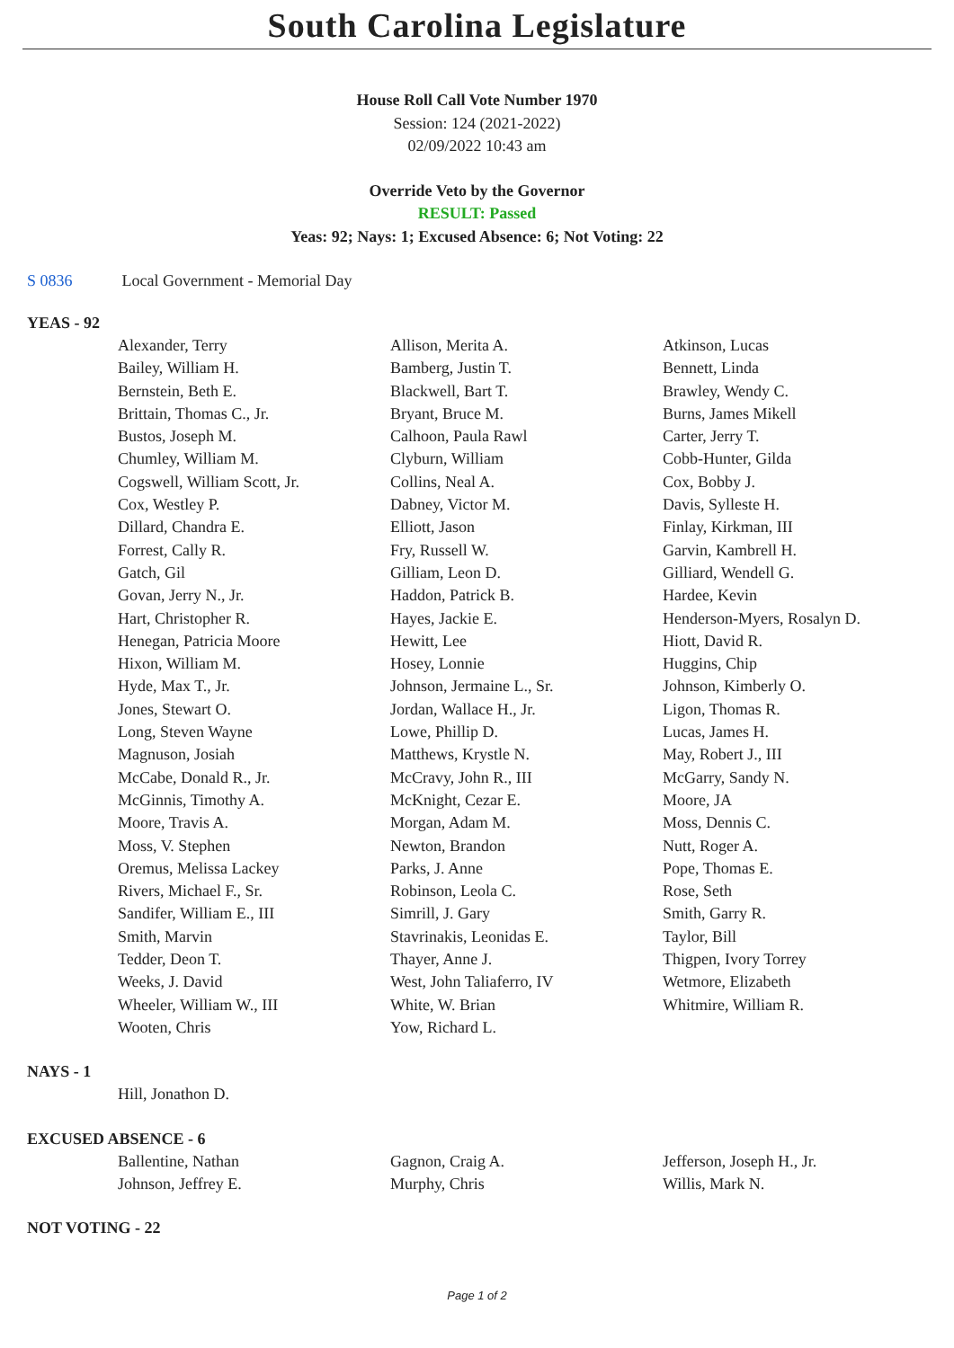South Carolina Legislature
House Roll Call Vote Number 1970
Session: 124 (2021-2022)
02/09/2022 10:43 am
Override Veto by the Governor
RESULT: Passed
Yeas: 92; Nays: 1; Excused Absence: 6; Not Voting: 22
S 0836 Local Government - Memorial Day
YEAS - 92
| Alexander, Terry | Allison, Merita A. | Atkinson, Lucas |
| Bailey, William H. | Bamberg, Justin T. | Bennett, Linda |
| Bernstein, Beth E. | Blackwell, Bart T. | Brawley, Wendy C. |
| Brittain, Thomas C., Jr. | Bryant, Bruce M. | Burns, James Mikell |
| Bustos, Joseph M. | Calhoon, Paula Rawl | Carter, Jerry T. |
| Chumley, William M. | Clyburn, William | Cobb-Hunter, Gilda |
| Cogswell, William Scott, Jr. | Collins, Neal A. | Cox, Bobby J. |
| Cox, Westley P. | Dabney, Victor M. | Davis, Sylleste H. |
| Dillard, Chandra E. | Elliott, Jason | Finlay, Kirkman, III |
| Forrest, Cally R. | Fry, Russell W. | Garvin, Kambrell H. |
| Gatch, Gil | Gilliam, Leon D. | Gilliard, Wendell G. |
| Govan, Jerry N., Jr. | Haddon, Patrick B. | Hardee, Kevin |
| Hart, Christopher R. | Hayes, Jackie E. | Henderson-Myers, Rosalyn D. |
| Henegan, Patricia Moore | Hewitt, Lee | Hiott, David R. |
| Hixon, William M. | Hosey, Lonnie | Huggins, Chip |
| Hyde, Max T., Jr. | Johnson, Jermaine L., Sr. | Johnson, Kimberly O. |
| Jones, Stewart O. | Jordan, Wallace H., Jr. | Ligon, Thomas R. |
| Long, Steven Wayne | Lowe, Phillip D. | Lucas, James H. |
| Magnuson, Josiah | Matthews, Krystle N. | May, Robert J., III |
| McCabe, Donald R., Jr. | McCravy, John R., III | McGarry, Sandy N. |
| McGinnis, Timothy A. | McKnight, Cezar E. | Moore, JA |
| Moore, Travis A. | Morgan, Adam M. | Moss, Dennis C. |
| Moss, V. Stephen | Newton, Brandon | Nutt, Roger A. |
| Oremus, Melissa Lackey | Parks, J. Anne | Pope, Thomas E. |
| Rivers, Michael F., Sr. | Robinson, Leola C. | Rose, Seth |
| Sandifer, William E., III | Simrill, J. Gary | Smith, Garry R. |
| Smith, Marvin | Stavrinakis, Leonidas E. | Taylor, Bill |
| Tedder, Deon T. | Thayer, Anne J. | Thigpen, Ivory Torrey |
| Weeks, J. David | West, John Taliaferro, IV | Wetmore, Elizabeth |
| Wheeler, William W., III | White, W. Brian | Whitmire, William R. |
| Wooten, Chris | Yow, Richard L. | |
NAYS - 1
| Hill, Jonathon D. | | |
EXCUSED ABSENCE - 6
| Ballentine, Nathan | Gagnon, Craig A. | Jefferson, Joseph H., Jr. |
| Johnson, Jeffrey E. | Murphy, Chris | Willis, Mark N. |
NOT VOTING - 22
Page 1 of 2